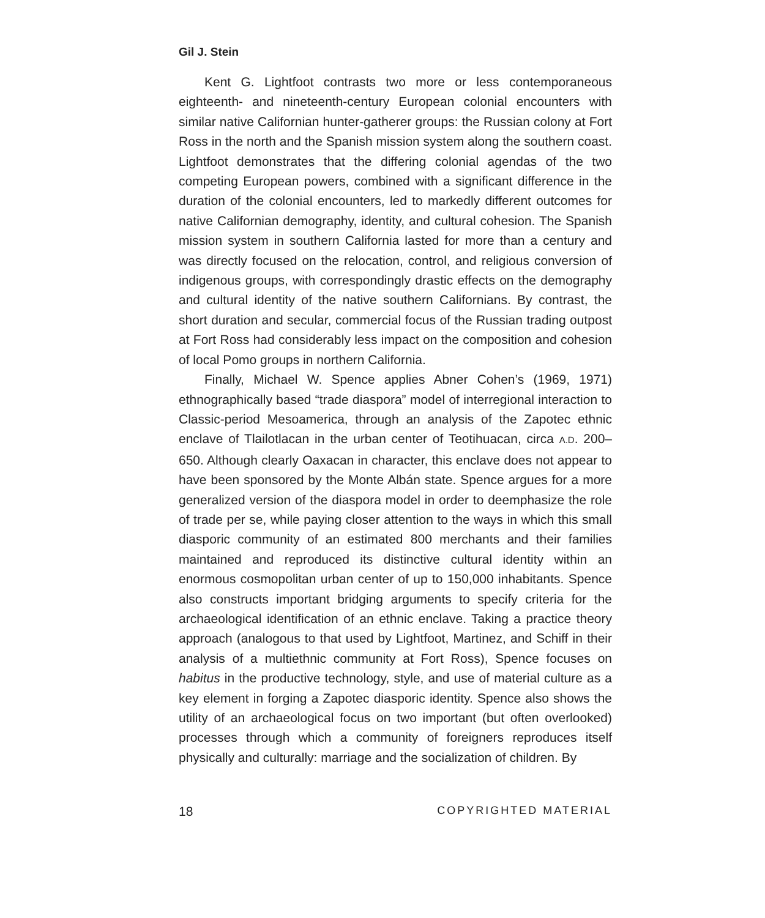Gil J. Stein
Kent G. Lightfoot contrasts two more or less contemporaneous eighteenth- and nineteenth-century European colonial encounters with similar native Californian hunter-gatherer groups: the Russian colony at Fort Ross in the north and the Spanish mission system along the southern coast. Lightfoot demonstrates that the differing colonial agendas of the two competing European powers, combined with a significant difference in the duration of the colonial encounters, led to markedly different outcomes for native Californian demography, identity, and cultural cohesion. The Spanish mission system in southern California lasted for more than a century and was directly focused on the relocation, control, and religious conversion of indigenous groups, with correspondingly drastic effects on the demography and cultural identity of the native southern Californians. By contrast, the short duration and secular, commercial focus of the Russian trading outpost at Fort Ross had considerably less impact on the composition and cohesion of local Pomo groups in northern California.
Finally, Michael W. Spence applies Abner Cohen’s (1969, 1971) ethnographically based “trade diaspora” model of interregional interaction to Classic-period Mesoamerica, through an analysis of the Zapotec ethnic enclave of Tlailotlacan in the urban center of Teotihuacan, circa A.D. 200–650. Although clearly Oaxacan in character, this enclave does not appear to have been sponsored by the Monte Albán state. Spence argues for a more generalized version of the diaspora model in order to deemphasize the role of trade per se, while paying closer attention to the ways in which this small diasporic community of an estimated 800 merchants and their families maintained and reproduced its distinctive cultural identity within an enormous cosmopolitan urban center of up to 150,000 inhabitants. Spence also constructs important bridging arguments to specify criteria for the archaeological identification of an ethnic enclave. Taking a practice theory approach (analogous to that used by Lightfoot, Martinez, and Schiff in their analysis of a multiethnic community at Fort Ross), Spence focuses on habitus in the productive technology, style, and use of material culture as a key element in forging a Zapotec diasporic identity. Spence also shows the utility of an archaeological focus on two important (but often overlooked) processes through which a community of foreigners reproduces itself physically and culturally: marriage and the socialization of children. By
18 COPYRIGHTED MATERIAL